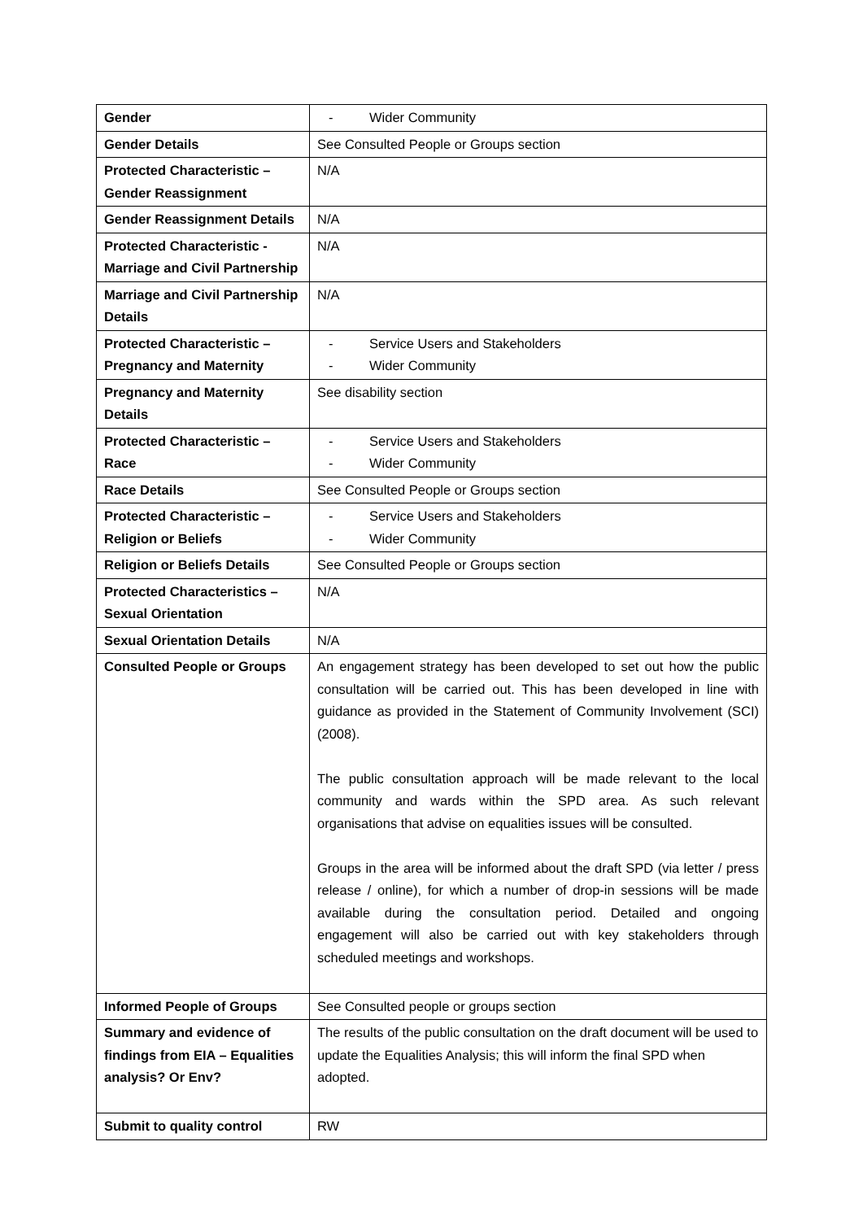| Gender | - Wider Community |
| Gender Details | See Consulted People or Groups section |
| Protected Characteristic – Gender Reassignment | N/A |
| Gender Reassignment Details | N/A |
| Protected Characteristic - Marriage and Civil Partnership | N/A |
| Marriage and Civil Partnership Details | N/A |
| Protected Characteristic – Pregnancy and Maternity | - Service Users and Stakeholders - Wider Community |
| Pregnancy and Maternity Details | See disability section |
| Protected Characteristic – Race | - Service Users and Stakeholders - Wider Community |
| Race Details | See Consulted People or Groups section |
| Protected Characteristic – Religion or Beliefs | - Service Users and Stakeholders - Wider Community |
| Religion or Beliefs Details | See Consulted People or Groups section |
| Protected Characteristics – Sexual Orientation | N/A |
| Sexual Orientation Details | N/A |
| Consulted People or Groups | An engagement strategy has been developed to set out how the public consultation will be carried out. This has been developed in line with guidance as provided in the Statement of Community Involvement (SCI) (2008). The public consultation approach will be made relevant to the local community and wards within the SPD area. As such relevant organisations that advise on equalities issues will be consulted. Groups in the area will be informed about the draft SPD (via letter / press release / online), for which a number of drop-in sessions will be made available during the consultation period. Detailed and ongoing engagement will also be carried out with key stakeholders through scheduled meetings and workshops. |
| Informed People of Groups | See Consulted people or groups section |
| Summary and evidence of findings from EIA – Equalities analysis? Or Env? | The results of the public consultation on the draft document will be used to update the Equalities Analysis; this will inform the final SPD when adopted. |
| Submit to quality control | RW |